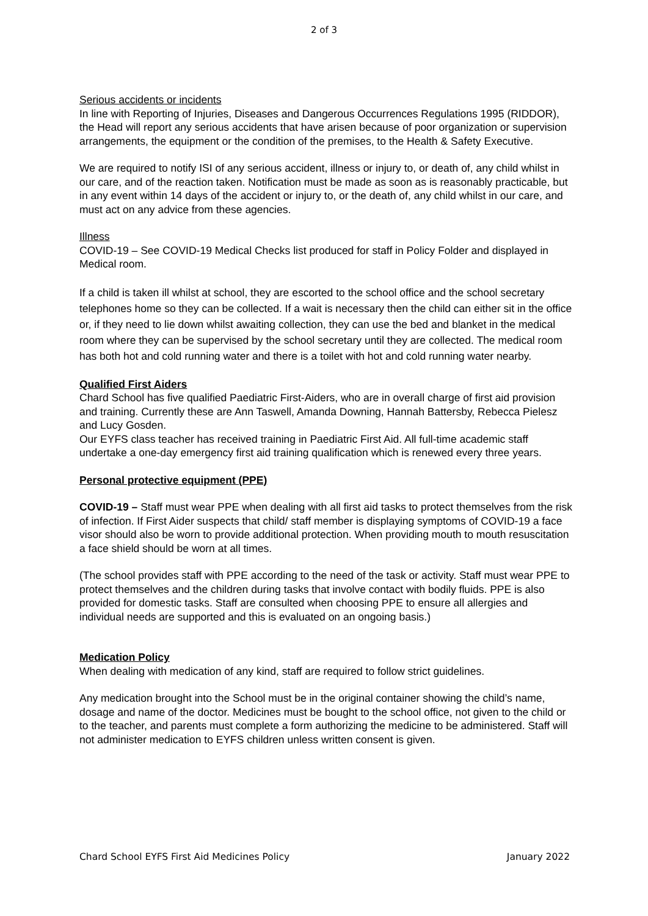2 of 3
Serious accidents or incidents
In line with Reporting of Injuries, Diseases and Dangerous Occurrences Regulations 1995 (RIDDOR), the Head will report any serious accidents that have arisen because of poor organization or supervision arrangements, the equipment or the condition of the premises, to the Health & Safety Executive.
We are required to notify ISI of any serious accident, illness or injury to, or death of, any child whilst in our care, and of the reaction taken. Notification must be made as soon as is reasonably practicable, but in any event within 14 days of the accident or injury to, or the death of, any child whilst in our care, and must act on any advice from these agencies.
Illness
COVID-19 – See COVID-19 Medical Checks list produced for staff in Policy Folder and displayed in Medical room.
If a child is taken ill whilst at school, they are escorted to the school office and the school secretary telephones home so they can be collected. If a wait is necessary then the child can either sit in the office or, if they need to lie down whilst awaiting collection, they can use the bed and blanket in the medical room where they can be supervised by the school secretary until they are collected. The medical room has both hot and cold running water and there is a toilet with hot and cold running water nearby.
Qualified First Aiders
Chard School has five qualified Paediatric First-Aiders, who are in overall charge of first aid provision and training. Currently these are Ann Taswell, Amanda Downing, Hannah Battersby, Rebecca Pielesz and Lucy Gosden.
Our EYFS class teacher has received training in Paediatric First Aid. All full-time academic staff undertake a one-day emergency first aid training qualification which is renewed every three years.
Personal protective equipment (PPE)
COVID-19 – Staff must wear PPE when dealing with all first aid tasks to protect themselves from the risk of infection. If First Aider suspects that child/ staff member is displaying symptoms of COVID-19 a face visor should also be worn to provide additional protection. When providing mouth to mouth resuscitation a face shield should be worn at all times.
(The school provides staff with PPE according to the need of the task or activity. Staff must wear PPE to protect themselves and the children during tasks that involve contact with bodily fluids. PPE is also provided for domestic tasks. Staff are consulted when choosing PPE to ensure all allergies and individual needs are supported and this is evaluated on an ongoing basis.)
Medication Policy
When dealing with medication of any kind, staff are required to follow strict guidelines.
Any medication brought into the School must be in the original container showing the child’s name, dosage and name of the doctor. Medicines must be bought to the school office, not given to the child or to the teacher, and parents must complete a form authorizing the medicine to be administered. Staff will not administer medication to EYFS children unless written consent is given.
Chard School EYFS First Aid Medicines Policy January 2022